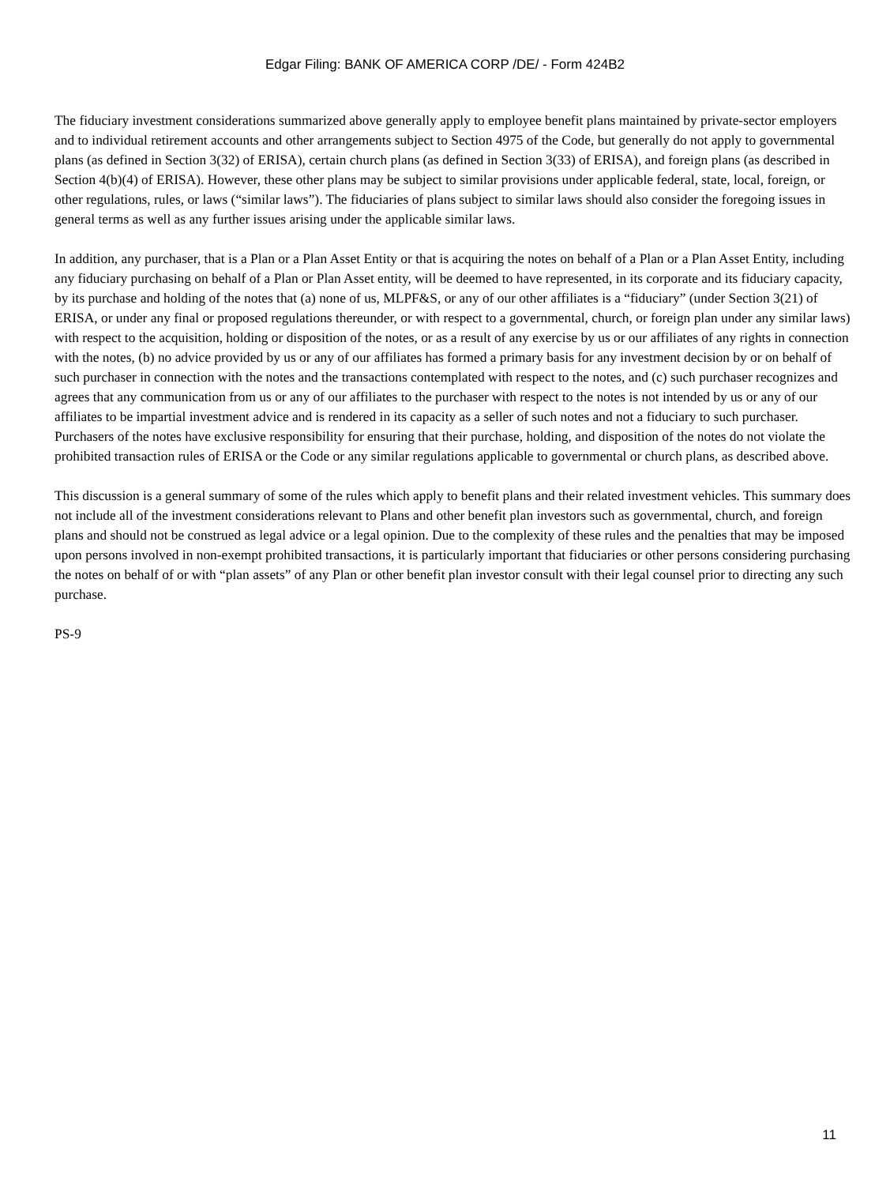Edgar Filing: BANK OF AMERICA CORP /DE/ - Form 424B2
The fiduciary investment considerations summarized above generally apply to employee benefit plans maintained by private-sector employers and to individual retirement accounts and other arrangements subject to Section 4975 of the Code, but generally do not apply to governmental plans (as defined in Section 3(32) of ERISA), certain church plans (as defined in Section 3(33) of ERISA), and foreign plans (as described in Section 4(b)(4) of ERISA). However, these other plans may be subject to similar provisions under applicable federal, state, local, foreign, or other regulations, rules, or laws (“similar laws”). The fiduciaries of plans subject to similar laws should also consider the foregoing issues in general terms as well as any further issues arising under the applicable similar laws.
In addition, any purchaser, that is a Plan or a Plan Asset Entity or that is acquiring the notes on behalf of a Plan or a Plan Asset Entity, including any fiduciary purchasing on behalf of a Plan or Plan Asset entity, will be deemed to have represented, in its corporate and its fiduciary capacity, by its purchase and holding of the notes that (a) none of us, MLPF&S, or any of our other affiliates is a “fiduciary” (under Section 3(21) of ERISA, or under any final or proposed regulations thereunder, or with respect to a governmental, church, or foreign plan under any similar laws) with respect to the acquisition, holding or disposition of the notes, or as a result of any exercise by us or our affiliates of any rights in connection with the notes, (b) no advice provided by us or any of our affiliates has formed a primary basis for any investment decision by or on behalf of such purchaser in connection with the notes and the transactions contemplated with respect to the notes, and (c) such purchaser recognizes and agrees that any communication from us or any of our affiliates to the purchaser with respect to the notes is not intended by us or any of our affiliates to be impartial investment advice and is rendered in its capacity as a seller of such notes and not a fiduciary to such purchaser. Purchasers of the notes have exclusive responsibility for ensuring that their purchase, holding, and disposition of the notes do not violate the prohibited transaction rules of ERISA or the Code or any similar regulations applicable to governmental or church plans, as described above.
This discussion is a general summary of some of the rules which apply to benefit plans and their related investment vehicles. This summary does not include all of the investment considerations relevant to Plans and other benefit plan investors such as governmental, church, and foreign plans and should not be construed as legal advice or a legal opinion. Due to the complexity of these rules and the penalties that may be imposed upon persons involved in non-exempt prohibited transactions, it is particularly important that fiduciaries or other persons considering purchasing the notes on behalf of or with “plan assets” of any Plan or other benefit plan investor consult with their legal counsel prior to directing any such purchase.
PS-9
11